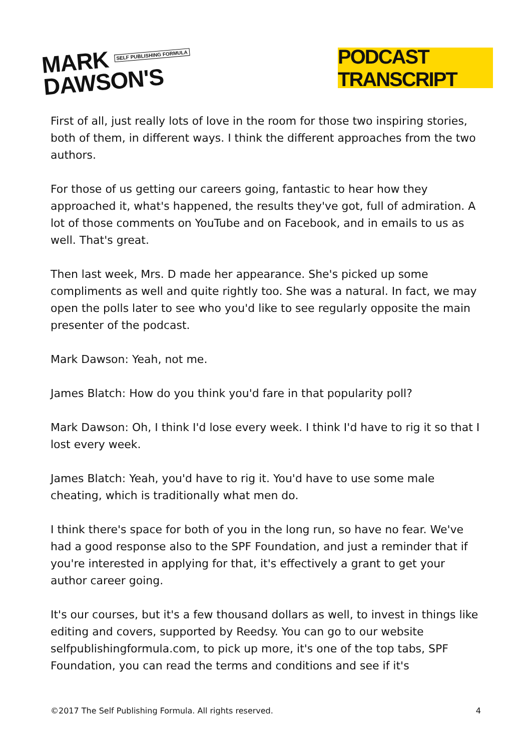MARK SELF PUBLISHING FORMULA
DAWSON'S
PODCAST TRANSCRIPT
First of all, just really lots of love in the room for those two inspiring stories, both of them, in different ways. I think the different approaches from the two authors.
For those of us getting our careers going, fantastic to hear how they approached it, what's happened, the results they've got, full of admiration. A lot of those comments on YouTube and on Facebook, and in emails to us as well. That's great.
Then last week, Mrs. D made her appearance. She's picked up some compliments as well and quite rightly too. She was a natural. In fact, we may open the polls later to see who you'd like to see regularly opposite the main presenter of the podcast.
Mark Dawson: Yeah, not me.
James Blatch: How do you think you'd fare in that popularity poll?
Mark Dawson: Oh, I think I'd lose every week. I think I'd have to rig it so that I lost every week.
James Blatch: Yeah, you'd have to rig it. You'd have to use some male cheating, which is traditionally what men do.
I think there's space for both of you in the long run, so have no fear. We've had a good response also to the SPF Foundation, and just a reminder that if you're interested in applying for that, it's effectively a grant to get your author career going.
It's our courses, but it's a few thousand dollars as well, to invest in things like editing and covers, supported by Reedsy. You can go to our website selfpublishingformula.com, to pick up more, it's one of the top tabs, SPF Foundation, you can read the terms and conditions and see if it's
©2017 The Self Publishing Formula. All rights reserved. 4